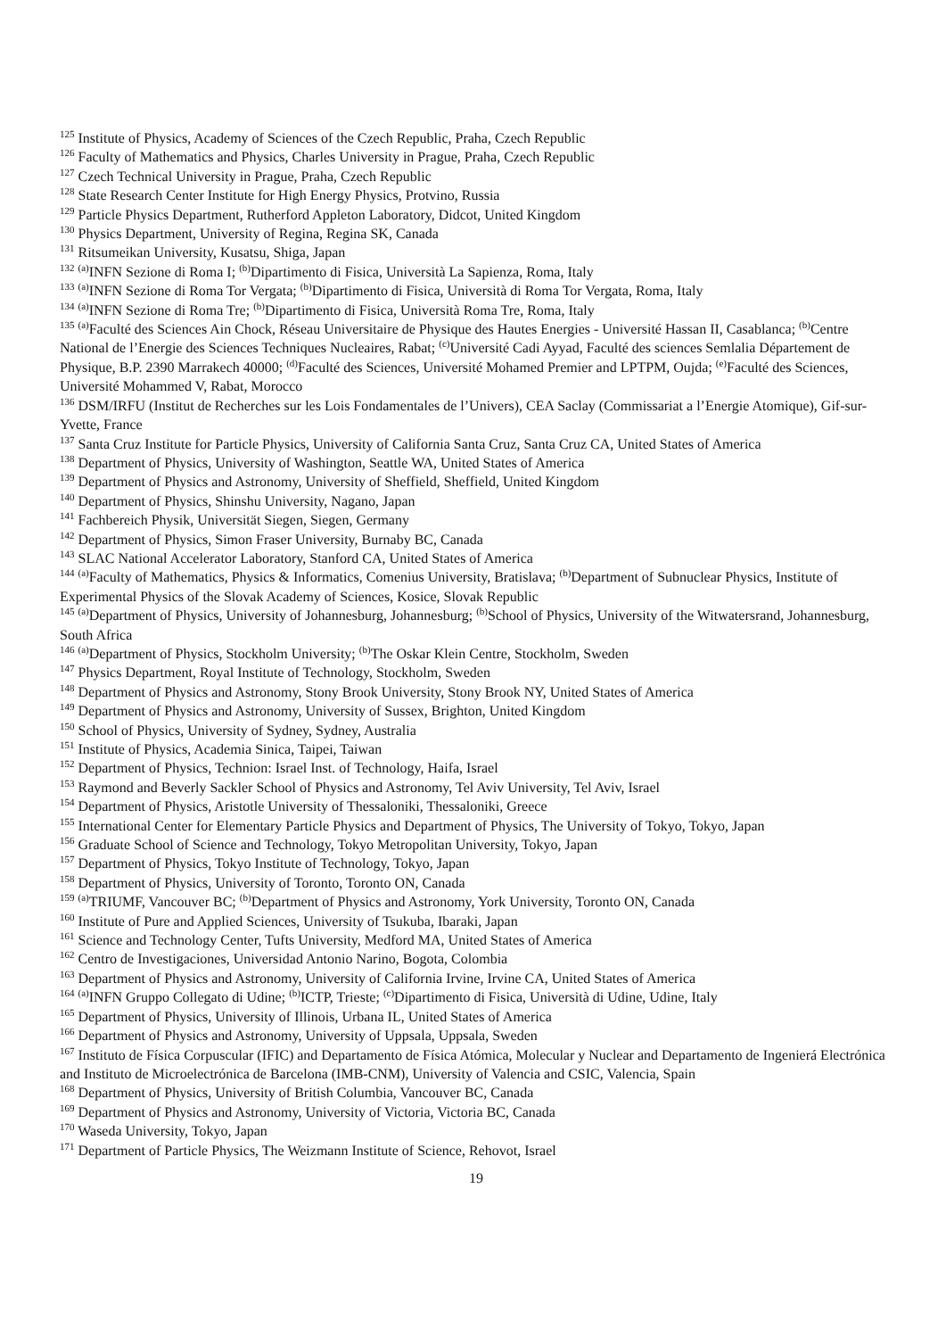<sup>125</sup> Institute of Physics, Academy of Sciences of the Czech Republic, Praha, Czech Republic
<sup>126</sup> Faculty of Mathematics and Physics, Charles University in Prague, Praha, Czech Republic
<sup>127</sup> Czech Technical University in Prague, Praha, Czech Republic
<sup>128</sup> State Research Center Institute for High Energy Physics, Protvino, Russia
<sup>129</sup> Particle Physics Department, Rutherford Appleton Laboratory, Didcot, United Kingdom
<sup>130</sup> Physics Department, University of Regina, Regina SK, Canada
<sup>131</sup> Ritsumeikan University, Kusatsu, Shiga, Japan
<sup>132</sup> <sup>(a)</sup>INFN Sezione di Roma I; <sup>(b)</sup>Dipartimento di Fisica, Università La Sapienza, Roma, Italy
<sup>133</sup> <sup>(a)</sup>INFN Sezione di Roma Tor Vergata; <sup>(b)</sup>Dipartimento di Fisica, Università di Roma Tor Vergata, Roma, Italy
<sup>134</sup> <sup>(a)</sup>INFN Sezione di Roma Tre; <sup>(b)</sup>Dipartimento di Fisica, Università Roma Tre, Roma, Italy
<sup>135</sup> <sup>(a)</sup>Faculté des Sciences Ain Chock, Réseau Universitaire de Physique des Hautes Energies - Université Hassan II, Casablanca; <sup>(b)</sup>Centre National de l’Energie des Sciences Techniques Nucleaires, Rabat; <sup>(c)</sup>Université Cadi Ayyad, Faculté des sciences Semlalia Département de Physique, B.P. 2390 Marrakech 40000; <sup>(d)</sup>Faculté des Sciences, Université Mohamed Premier and LPTPM, Oujda; <sup>(e)</sup>Faculté des Sciences, Université Mohammed V, Rabat, Morocco
<sup>136</sup> DSM/IRFU (Institut de Recherches sur les Lois Fondamentales de l’Univers), CEA Saclay (Commissariat a l’Energie Atomique), Gif-sur-Yvette, France
<sup>137</sup> Santa Cruz Institute for Particle Physics, University of California Santa Cruz, Santa Cruz CA, United States of America
<sup>138</sup> Department of Physics, University of Washington, Seattle WA, United States of America
<sup>139</sup> Department of Physics and Astronomy, University of Sheffield, Sheffield, United Kingdom
<sup>140</sup> Department of Physics, Shinshu University, Nagano, Japan
<sup>141</sup> Fachbereich Physik, Universität Siegen, Siegen, Germany
<sup>142</sup> Department of Physics, Simon Fraser University, Burnaby BC, Canada
<sup>143</sup> SLAC National Accelerator Laboratory, Stanford CA, United States of America
<sup>144</sup> <sup>(a)</sup>Faculty of Mathematics, Physics & Informatics, Comenius University, Bratislava; <sup>(b)</sup>Department of Subnuclear Physics, Institute of Experimental Physics of the Slovak Academy of Sciences, Kosice, Slovak Republic
<sup>145</sup> <sup>(a)</sup>Department of Physics, University of Johannesburg, Johannesburg; <sup>(b)</sup>School of Physics, University of the Witwatersrand, Johannesburg, South Africa
<sup>146</sup> <sup>(a)</sup>Department of Physics, Stockholm University; <sup>(b)</sup>The Oskar Klein Centre, Stockholm, Sweden
<sup>147</sup> Physics Department, Royal Institute of Technology, Stockholm, Sweden
<sup>148</sup> Department of Physics and Astronomy, Stony Brook University, Stony Brook NY, United States of America
<sup>149</sup> Department of Physics and Astronomy, University of Sussex, Brighton, United Kingdom
<sup>150</sup> School of Physics, University of Sydney, Sydney, Australia
<sup>151</sup> Institute of Physics, Academia Sinica, Taipei, Taiwan
<sup>152</sup> Department of Physics, Technion: Israel Inst. of Technology, Haifa, Israel
<sup>153</sup> Raymond and Beverly Sackler School of Physics and Astronomy, Tel Aviv University, Tel Aviv, Israel
<sup>154</sup> Department of Physics, Aristotle University of Thessaloniki, Thessaloniki, Greece
<sup>155</sup> International Center for Elementary Particle Physics and Department of Physics, The University of Tokyo, Tokyo, Japan
<sup>156</sup> Graduate School of Science and Technology, Tokyo Metropolitan University, Tokyo, Japan
<sup>157</sup> Department of Physics, Tokyo Institute of Technology, Tokyo, Japan
<sup>158</sup> Department of Physics, University of Toronto, Toronto ON, Canada
<sup>159</sup> <sup>(a)</sup>TRIUMF, Vancouver BC; <sup>(b)</sup>Department of Physics and Astronomy, York University, Toronto ON, Canada
<sup>160</sup> Institute of Pure and Applied Sciences, University of Tsukuba, Ibaraki, Japan
<sup>161</sup> Science and Technology Center, Tufts University, Medford MA, United States of America
<sup>162</sup> Centro de Investigaciones, Universidad Antonio Narino, Bogota, Colombia
<sup>163</sup> Department of Physics and Astronomy, University of California Irvine, Irvine CA, United States of America
<sup>164</sup> <sup>(a)</sup>INFN Gruppo Collegato di Udine; <sup>(b)</sup>ICTP, Trieste; <sup>(c)</sup>Dipartimento di Fisica, Università di Udine, Udine, Italy
<sup>165</sup> Department of Physics, University of Illinois, Urbana IL, United States of America
<sup>166</sup> Department of Physics and Astronomy, University of Uppsala, Uppsala, Sweden
<sup>167</sup> Instituto de Física Corpuscular (IFIC) and Departamento de Física Atómica, Molecular y Nuclear and Departamento de Ingenierá Electrónica and Instituto de Microelectrónica de Barcelona (IMB-CNM), University of Valencia and CSIC, Valencia, Spain
<sup>168</sup> Department of Physics, University of British Columbia, Vancouver BC, Canada
<sup>169</sup> Department of Physics and Astronomy, University of Victoria, Victoria BC, Canada
<sup>170</sup> Waseda University, Tokyo, Japan
<sup>171</sup> Department of Particle Physics, The Weizmann Institute of Science, Rehovot, Israel
19